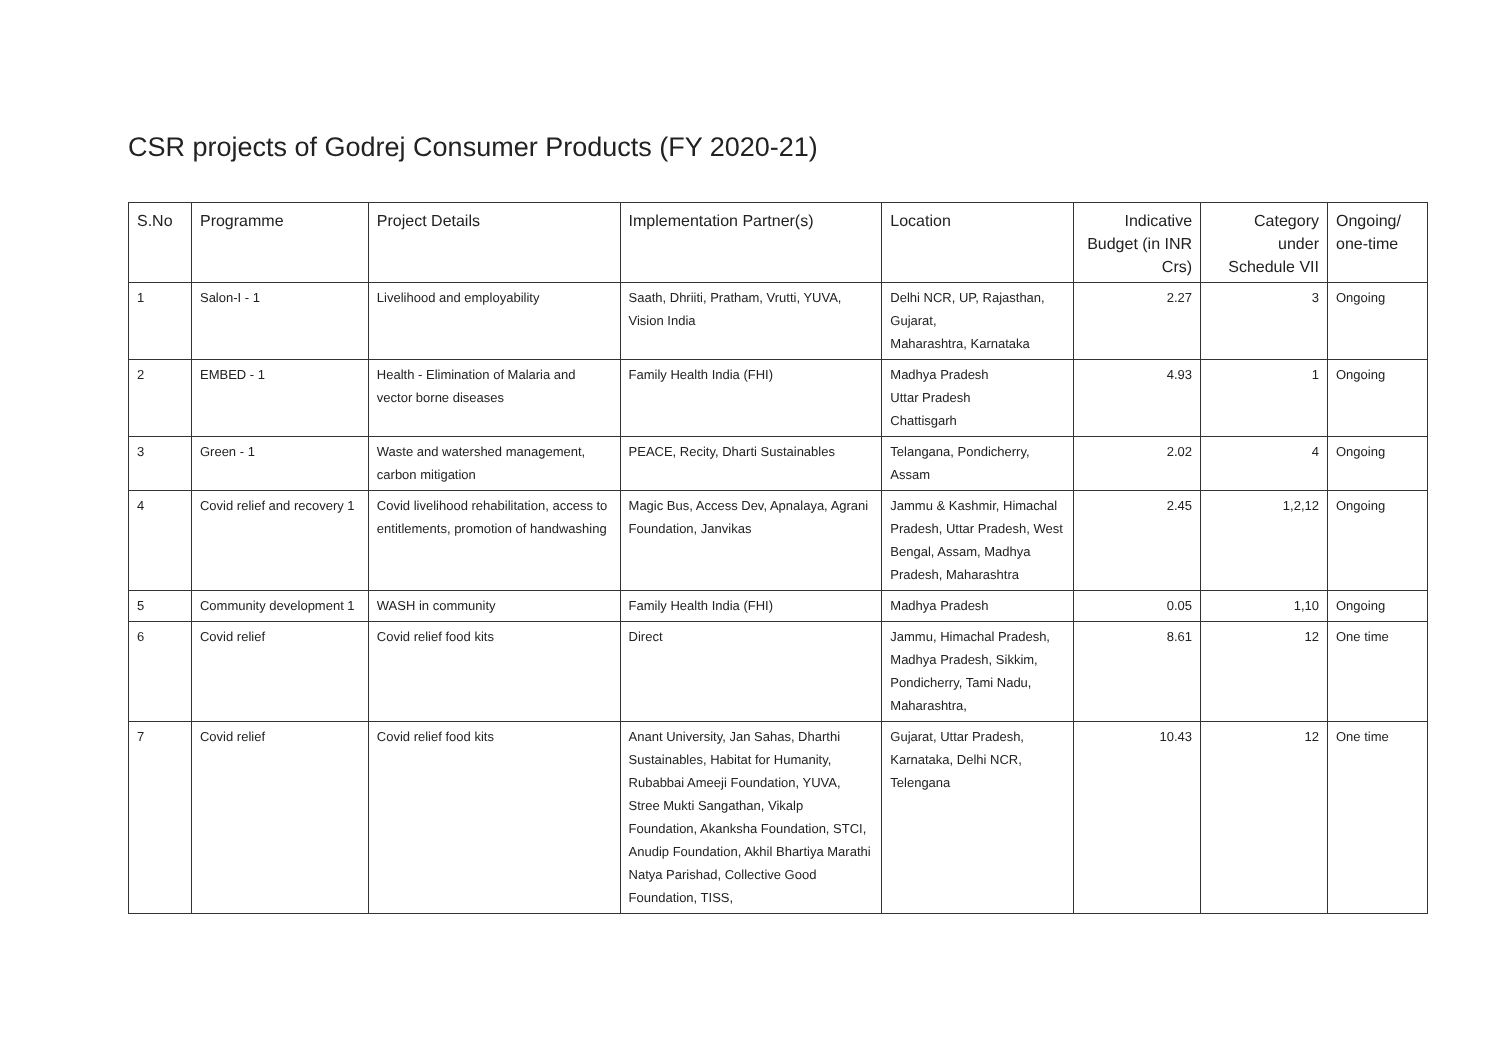CSR projects of Godrej Consumer Products (FY 2020-21)
| S.No | Programme | Project Details | Implementation Partner(s) | Location | Indicative Budget (in INR Crs) | Category under Schedule VII | Ongoing/ one-time |
| --- | --- | --- | --- | --- | --- | --- | --- |
| 1 | Salon-I - 1 | Livelihood and employability | Saath, Dhriiti, Pratham, Vrutti, YUVA, Vision India | Delhi NCR, UP, Rajasthan, Gujarat, Maharashtra, Karnataka | 2.27 | 3 | Ongoing |
| 2 | EMBED - 1 | Health - Elimination of Malaria and vector borne diseases | Family Health India (FHI) | Madhya Pradesh Uttar Pradesh Chattisgarh | 4.93 | 1 | Ongoing |
| 3 | Green - 1 | Waste and watershed management, carbon mitigation | PEACE, Recity, Dharti Sustainables | Telangana, Pondicherry, Assam | 2.02 | 4 | Ongoing |
| 4 | Covid relief and recovery 1 | Covid livelihood rehabilitation, access to entitlements, promotion of handwashing | Magic Bus, Access Dev, Apnalaya, Agrani Foundation, Janvikas | Jammu & Kashmir, Himachal Pradesh, Uttar Pradesh, West Bengal, Assam, Madhya Pradesh, Maharashtra | 2.45 | 1,2,12 | Ongoing |
| 5 | Community development 1 | WASH in community | Family Health India (FHI) | Madhya Pradesh | 0.05 | 1,10 | Ongoing |
| 6 | Covid relief | Covid relief food kits | Direct | Jammu, Himachal Pradesh, Madhya Pradesh, Sikkim, Pondicherry, Tami Nadu, Maharashtra, | 8.61 | 12 | One time |
| 7 | Covid relief | Covid relief food kits | Anant University, Jan Sahas, Dharthi Sustainables, Habitat for Humanity, Rubabbai Ameeji Foundation, YUVA, Stree Mukti Sangathan, Vikalp Foundation, Akanksha Foundation, STCI, Anudip Foundation, Akhil Bhartiya Marathi Natya Parishad, Collective Good Foundation, TISS, | Gujarat, Uttar Pradesh, Karnataka, Delhi NCR, Telengana | 10.43 | 12 | One time |